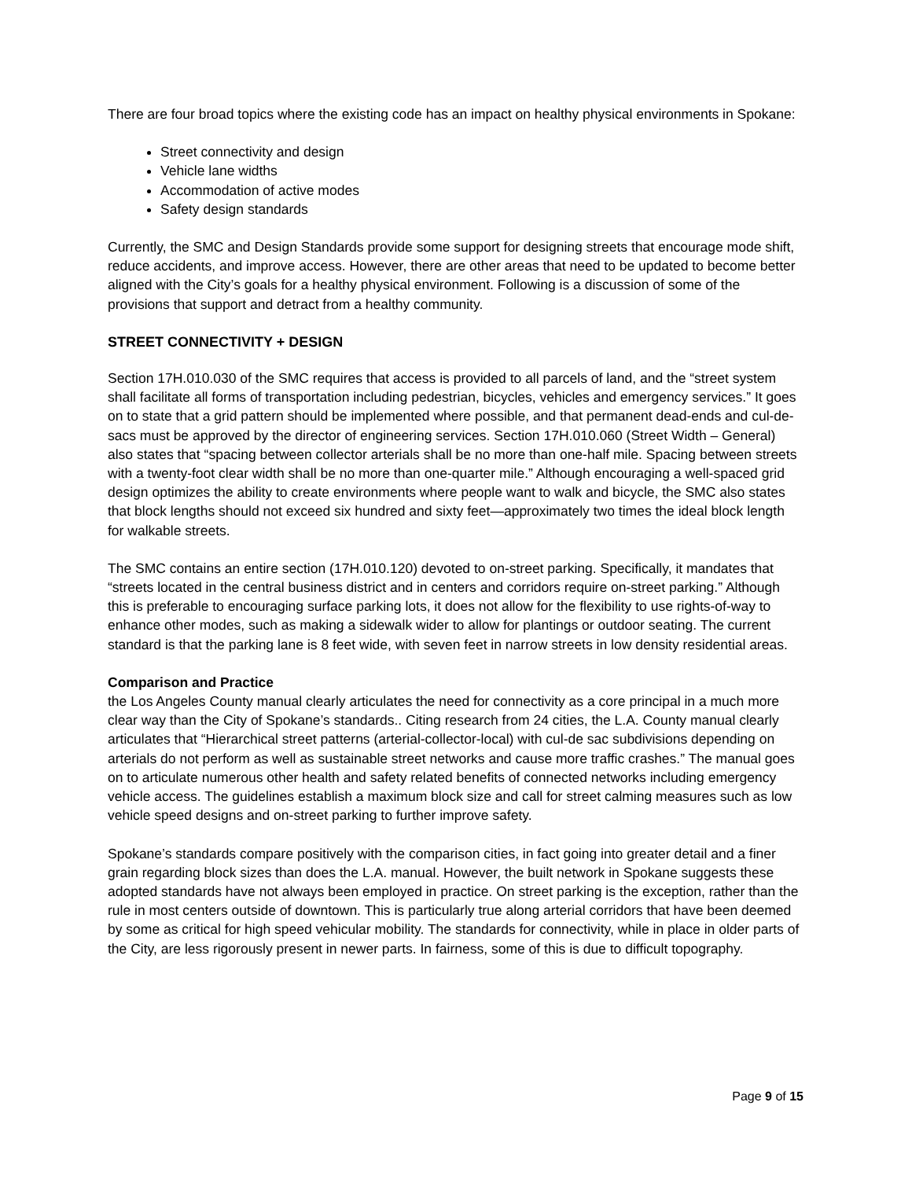There are four broad topics where the existing code has an impact on healthy physical environments in Spokane:
Street connectivity and design
Vehicle lane widths
Accommodation of active modes
Safety design standards
Currently, the SMC and Design Standards provide some support for designing streets that encourage mode shift, reduce accidents, and improve access. However, there are other areas that need to be updated to become better aligned with the City’s goals for a healthy physical environment. Following is a discussion of some of the provisions that support and detract from a healthy community.
STREET CONNECTIVITY + DESIGN
Section 17H.010.030 of the SMC requires that access is provided to all parcels of land, and the “street system shall facilitate all forms of transportation including pedestrian, bicycles, vehicles and emergency services.” It goes on to state that a grid pattern should be implemented where possible, and that permanent dead-ends and cul-de-sacs must be approved by the director of engineering services. Section 17H.010.060 (Street Width – General) also states that “spacing between collector arterials shall be no more than one-half mile. Spacing between streets with a twenty-foot clear width shall be no more than one-quarter mile.” Although encouraging a well-spaced grid design optimizes the ability to create environments where people want to walk and bicycle, the SMC also states that block lengths should not exceed six hundred and sixty feet—approximately two times the ideal block length for walkable streets.
The SMC contains an entire section (17H.010.120) devoted to on-street parking. Specifically, it mandates that “streets located in the central business district and in centers and corridors require on-street parking.” Although this is preferable to encouraging surface parking lots, it does not allow for the flexibility to use rights-of-way to enhance other modes, such as making a sidewalk wider to allow for plantings or outdoor seating. The current standard is that the parking lane is 8 feet wide, with seven feet in narrow streets in low density residential areas.
Comparison and Practice
the Los Angeles County manual clearly articulates the need for connectivity as a core principal in a much more clear way than the City of Spokane’s standards.. Citing research from 24 cities, the L.A. County manual clearly articulates that “Hierarchical street patterns (arterial-collector-local) with cul-de sac subdivisions depending on arterials do not perform as well as sustainable street networks and cause more traffic crashes.” The manual goes on to articulate numerous other health and safety related benefits of connected networks including emergency vehicle access. The guidelines establish a maximum block size and call for street calming measures such as low vehicle speed designs and on-street parking to further improve safety.
Spokane’s standards compare positively with the comparison cities, in fact going into greater detail and a finer grain regarding block sizes than does the L.A. manual. However, the built network in Spokane suggests these adopted standards have not always been employed in practice. On street parking is the exception, rather than the rule in most centers outside of downtown. This is particularly true along arterial corridors that have been deemed by some as critical for high speed vehicular mobility. The standards for connectivity, while in place in older parts of the City, are less rigorously present in newer parts. In fairness, some of this is due to difficult topography.
Page 9 of 15